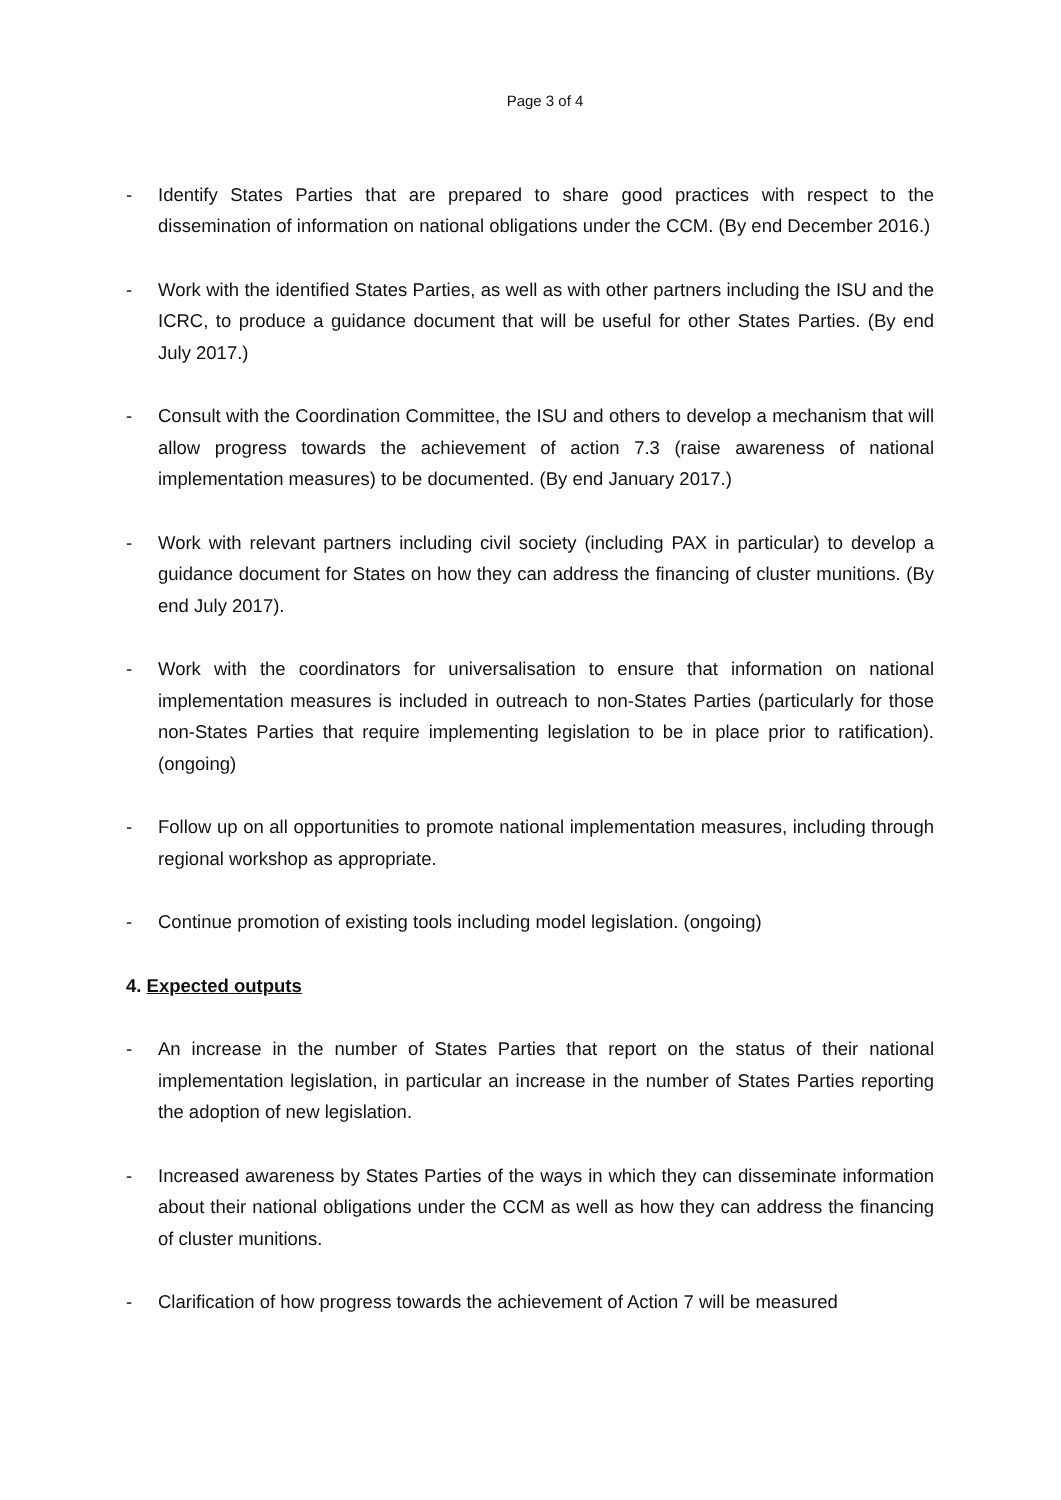Page 3 of 4
- Identify States Parties that are prepared to share good practices with respect to the dissemination of information on national obligations under the CCM. (By end December 2016.)
- Work with the identified States Parties, as well as with other partners including the ISU and the ICRC, to produce a guidance document that will be useful for other States Parties. (By end July 2017.)
- Consult with the Coordination Committee, the ISU and others to develop a mechanism that will allow progress towards the achievement of action 7.3 (raise awareness of national implementation measures) to be documented. (By end January 2017.)
- Work with relevant partners including civil society (including PAX in particular) to develop a guidance document for States on how they can address the financing of cluster munitions. (By end July 2017).
- Work with the coordinators for universalisation to ensure that information on national implementation measures is included in outreach to non-States Parties (particularly for those non-States Parties that require implementing legislation to be in place prior to ratification). (ongoing)
- Follow up on all opportunities to promote national implementation measures, including through regional workshop as appropriate.
- Continue promotion of existing tools including model legislation. (ongoing)
4. Expected outputs
- An increase in the number of States Parties that report on the status of their national implementation legislation, in particular an increase in the number of States Parties reporting the adoption of new legislation.
- Increased awareness by States Parties of the ways in which they can disseminate information about their national obligations under the CCM as well as how they can address the financing of cluster munitions.
- Clarification of how progress towards the achievement of Action 7 will be measured